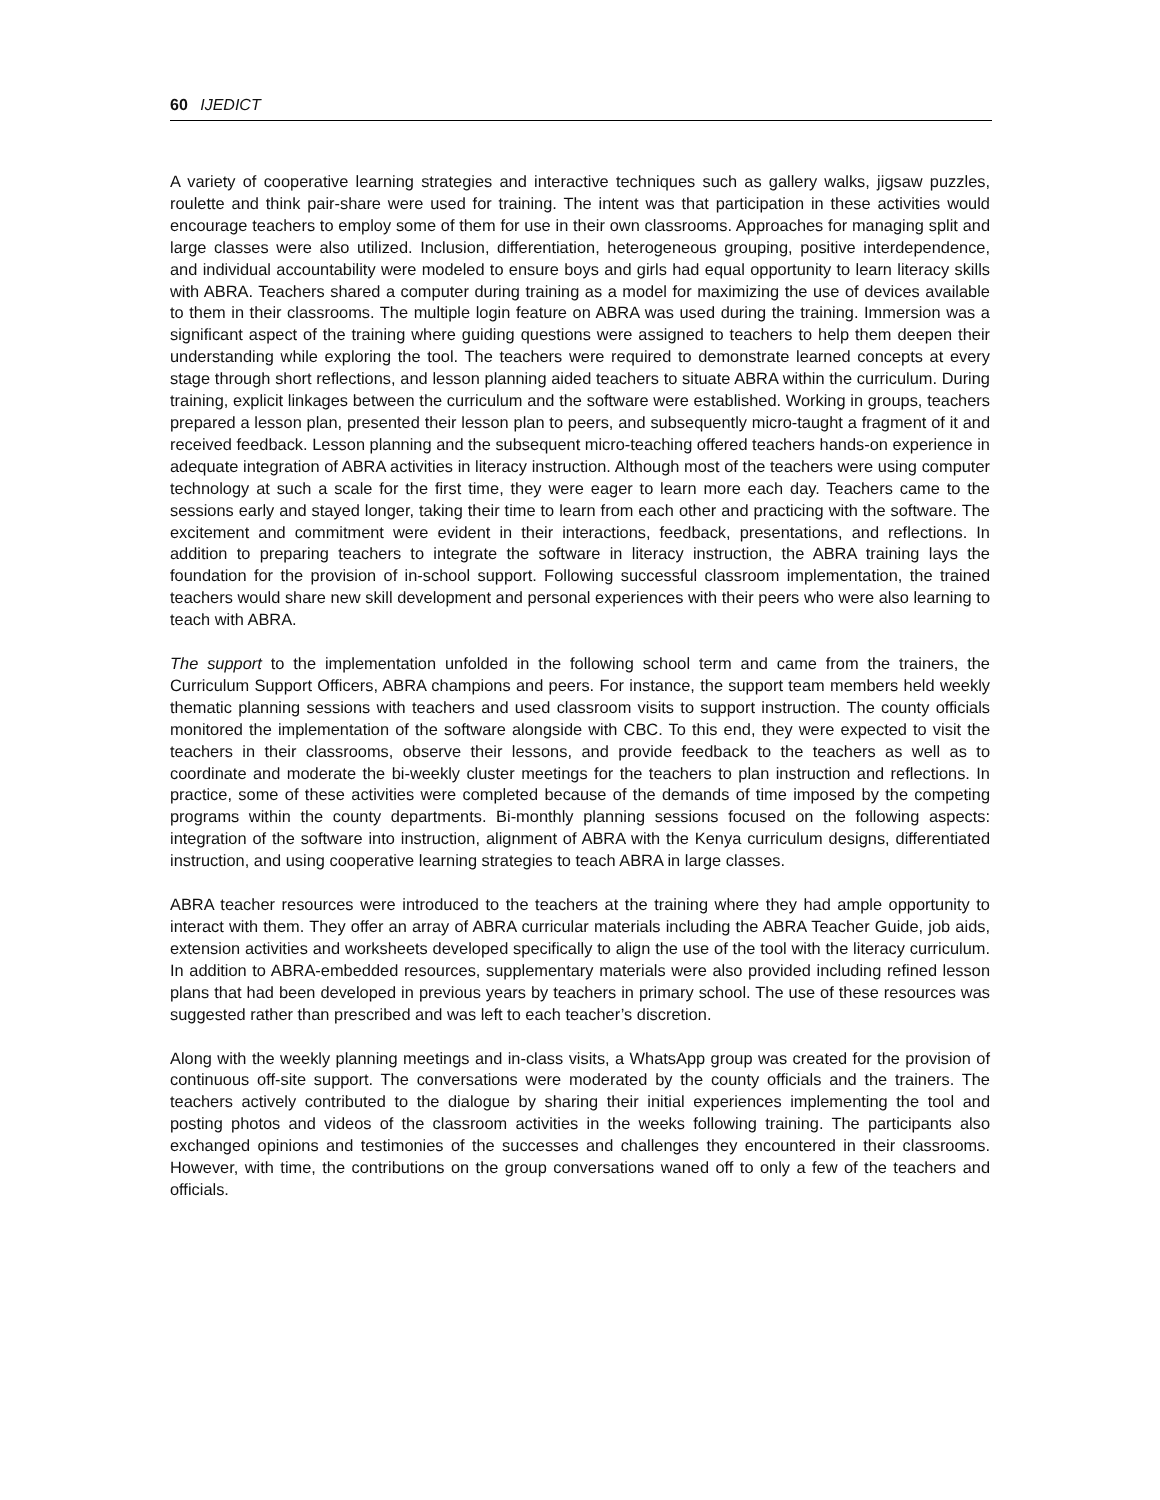60 IJEDICT
A variety of cooperative learning strategies and interactive techniques such as gallery walks, jigsaw puzzles, roulette and think pair-share were used for training. The intent was that participation in these activities would encourage teachers to employ some of them for use in their own classrooms. Approaches for managing split and large classes were also utilized. Inclusion, differentiation, heterogeneous grouping, positive interdependence, and individual accountability were modeled to ensure boys and girls had equal opportunity to learn literacy skills with ABRA. Teachers shared a computer during training as a model for maximizing the use of devices available to them in their classrooms. The multiple login feature on ABRA was used during the training. Immersion was a significant aspect of the training where guiding questions were assigned to teachers to help them deepen their understanding while exploring the tool. The teachers were required to demonstrate learned concepts at every stage through short reflections, and lesson planning aided teachers to situate ABRA within the curriculum. During training, explicit linkages between the curriculum and the software were established. Working in groups, teachers prepared a lesson plan, presented their lesson plan to peers, and subsequently micro-taught a fragment of it and received feedback. Lesson planning and the subsequent micro-teaching offered teachers hands-on experience in adequate integration of ABRA activities in literacy instruction. Although most of the teachers were using computer technology at such a scale for the first time, they were eager to learn more each day. Teachers came to the sessions early and stayed longer, taking their time to learn from each other and practicing with the software. The excitement and commitment were evident in their interactions, feedback, presentations, and reflections. In addition to preparing teachers to integrate the software in literacy instruction, the ABRA training lays the foundation for the provision of in-school support. Following successful classroom implementation, the trained teachers would share new skill development and personal experiences with their peers who were also learning to teach with ABRA.
The support to the implementation unfolded in the following school term and came from the trainers, the Curriculum Support Officers, ABRA champions and peers. For instance, the support team members held weekly thematic planning sessions with teachers and used classroom visits to support instruction. The county officials monitored the implementation of the software alongside with CBC. To this end, they were expected to visit the teachers in their classrooms, observe their lessons, and provide feedback to the teachers as well as to coordinate and moderate the bi-weekly cluster meetings for the teachers to plan instruction and reflections. In practice, some of these activities were completed because of the demands of time imposed by the competing programs within the county departments. Bi-monthly planning sessions focused on the following aspects: integration of the software into instruction, alignment of ABRA with the Kenya curriculum designs, differentiated instruction, and using cooperative learning strategies to teach ABRA in large classes.
ABRA teacher resources were introduced to the teachers at the training where they had ample opportunity to interact with them. They offer an array of ABRA curricular materials including the ABRA Teacher Guide, job aids, extension activities and worksheets developed specifically to align the use of the tool with the literacy curriculum. In addition to ABRA-embedded resources, supplementary materials were also provided including refined lesson plans that had been developed in previous years by teachers in primary school. The use of these resources was suggested rather than prescribed and was left to each teacher’s discretion.
Along with the weekly planning meetings and in-class visits, a WhatsApp group was created for the provision of continuous off-site support. The conversations were moderated by the county officials and the trainers. The teachers actively contributed to the dialogue by sharing their initial experiences implementing the tool and posting photos and videos of the classroom activities in the weeks following training. The participants also exchanged opinions and testimonies of the successes and challenges they encountered in their classrooms. However, with time, the contributions on the group conversations waned off to only a few of the teachers and officials.